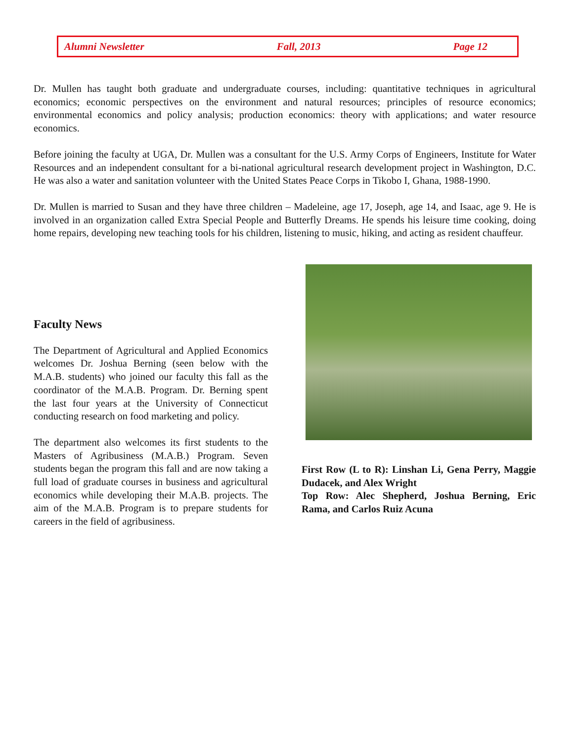Alumni Newsletter Fall, 2013 Page 12
Dr. Mullen has taught both graduate and undergraduate courses, including: quantitative techniques in agricultural economics; economic perspectives on the environment and natural resources; principles of resource economics; environmental economics and policy analysis; production economics: theory with applications; and water resource economics.
Before joining the faculty at UGA, Dr. Mullen was a consultant for the U.S. Army Corps of Engineers, Institute for Water Resources and an independent consultant for a bi-national agricultural research development project in Washington, D.C. He was also a water and sanitation volunteer with the United States Peace Corps in Tikobo I, Ghana, 1988-1990.
Dr. Mullen is married to Susan and they have three children – Madeleine, age 17, Joseph, age 14, and Isaac, age 9. He is involved in an organization called Extra Special People and Butterfly Dreams. He spends his leisure time cooking, doing home repairs, developing new teaching tools for his children, listening to music, hiking, and acting as resident chauffeur.
Faculty News
The Department of Agricultural and Applied Economics welcomes Dr. Joshua Berning (seen below with the M.A.B. students) who joined our faculty this fall as the coordinator of the M.A.B. Program. Dr. Berning spent the last four years at the University of Connecticut conducting research on food marketing and policy.
The department also welcomes its first students to the Masters of Agribusiness (M.A.B.) Program. Seven students began the program this fall and are now taking a full load of graduate courses in business and agricultural economics while developing their M.A.B. projects. The aim of the M.A.B. Program is to prepare students for careers in the field of agribusiness.
First Row (L to R): Linshan Li, Gena Perry, Maggie Dudacek, and Alex Wright
Top Row: Alec Shepherd, Joshua Berning, Eric Rama, and Carlos Ruiz Acuna